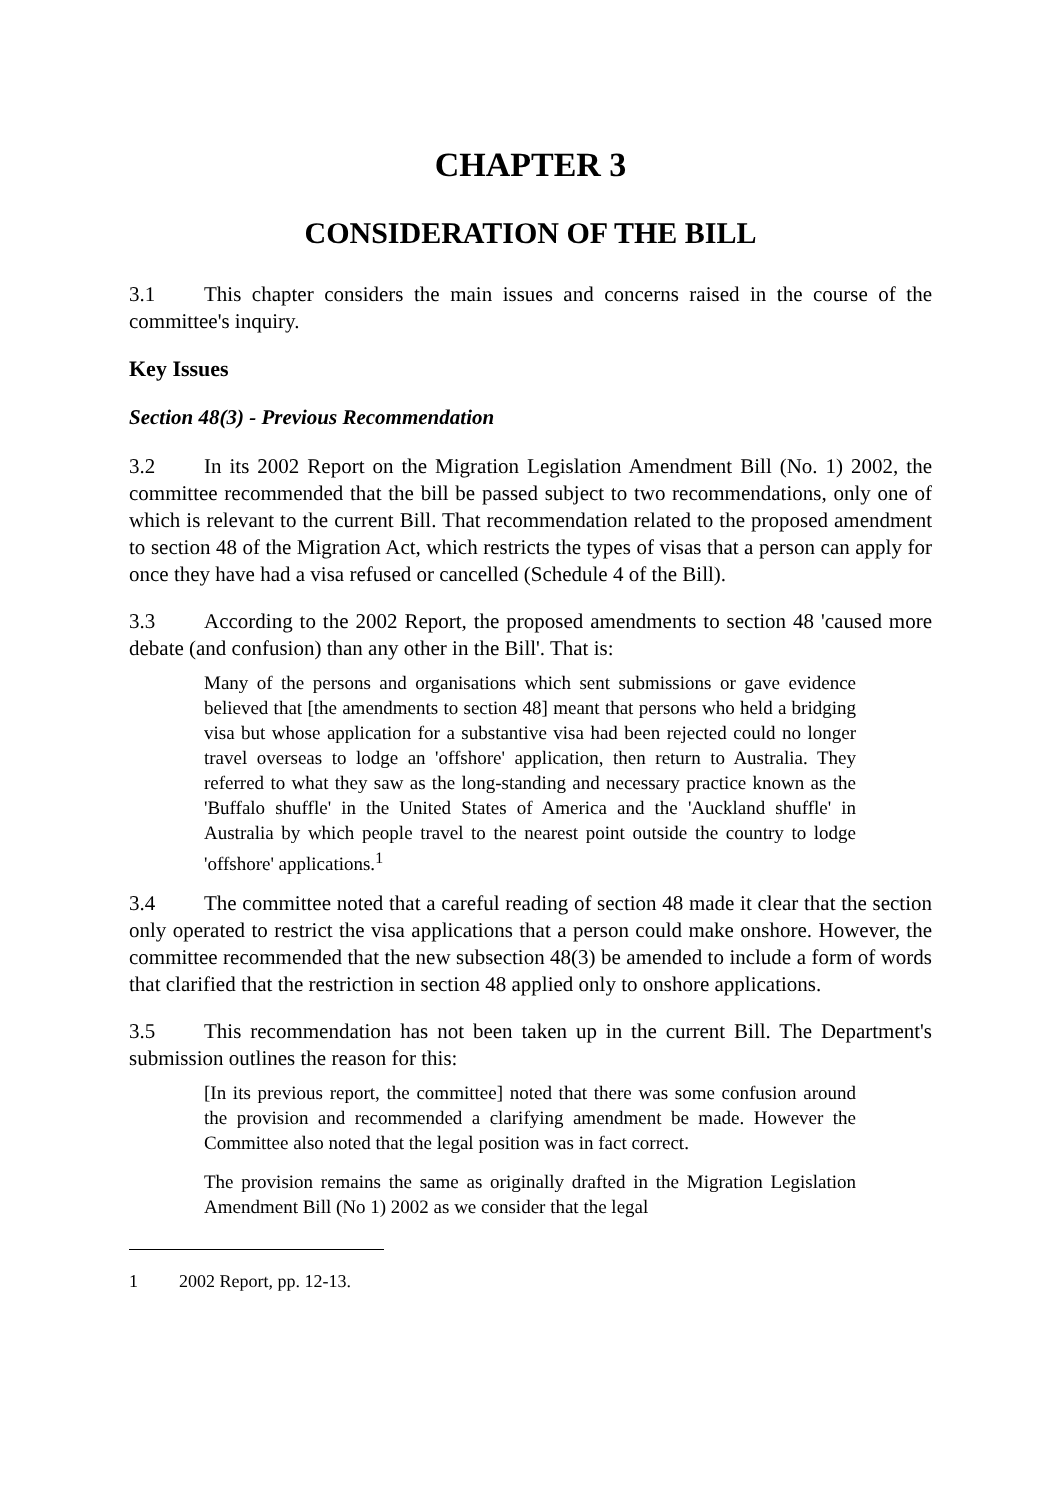CHAPTER 3
CONSIDERATION OF THE BILL
3.1 This chapter considers the main issues and concerns raised in the course of the committee's inquiry.
Key Issues
Section 48(3) - Previous Recommendation
3.2 In its 2002 Report on the Migration Legislation Amendment Bill (No. 1) 2002, the committee recommended that the bill be passed subject to two recommendations, only one of which is relevant to the current Bill. That recommendation related to the proposed amendment to section 48 of the Migration Act, which restricts the types of visas that a person can apply for once they have had a visa refused or cancelled (Schedule 4 of the Bill).
3.3 According to the 2002 Report, the proposed amendments to section 48 'caused more debate (and confusion) than any other in the Bill'. That is:
Many of the persons and organisations which sent submissions or gave evidence believed that [the amendments to section 48] meant that persons who held a bridging visa but whose application for a substantive visa had been rejected could no longer travel overseas to lodge an 'offshore' application, then return to Australia. They referred to what they saw as the long-standing and necessary practice known as the 'Buffalo shuffle' in the United States of America and the 'Auckland shuffle' in Australia by which people travel to the nearest point outside the country to lodge 'offshore' applications.<sup>1</sup>
3.4 The committee noted that a careful reading of section 48 made it clear that the section only operated to restrict the visa applications that a person could make onshore. However, the committee recommended that the new subsection 48(3) be amended to include a form of words that clarified that the restriction in section 48 applied only to onshore applications.
3.5 This recommendation has not been taken up in the current Bill. The Department's submission outlines the reason for this:
[In its previous report, the committee] noted that there was some confusion around the provision and recommended a clarifying amendment be made. However the Committee also noted that the legal position was in fact correct.
The provision remains the same as originally drafted in the Migration Legislation Amendment Bill (No 1) 2002 as we consider that the legal
1 2002 Report, pp. 12-13.